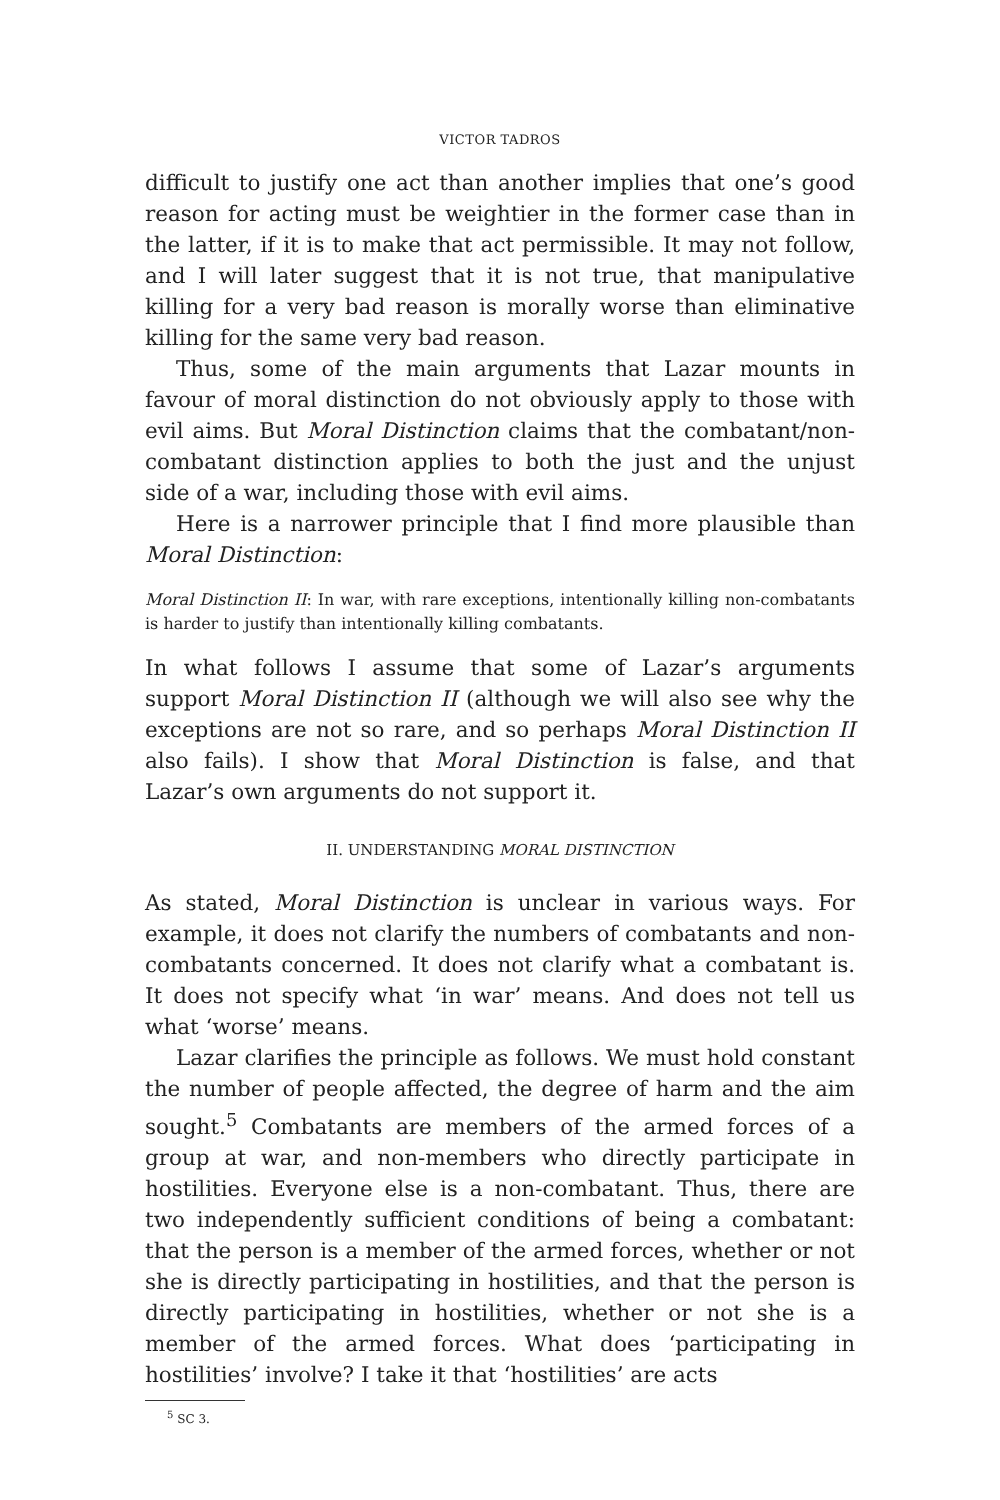VICTOR TADROS
difficult to justify one act than another implies that one’s good reason for acting must be weightier in the former case than in the latter, if it is to make that act permissible. It may not follow, and I will later suggest that it is not true, that manipulative killing for a very bad reason is morally worse than eliminative killing for the same very bad reason.
Thus, some of the main arguments that Lazar mounts in favour of moral distinction do not obviously apply to those with evil aims. But Moral Distinction claims that the combatant/non-combatant distinction applies to both the just and the unjust side of a war, including those with evil aims.
Here is a narrower principle that I find more plausible than Moral Distinction:
Moral Distinction II: In war, with rare exceptions, intentionally killing non-combatants is harder to justify than intentionally killing combatants.
In what follows I assume that some of Lazar’s arguments support Moral Distinction II (although we will also see why the exceptions are not so rare, and so perhaps Moral Distinction II also fails). I show that Moral Distinction is false, and that Lazar’s own arguments do not support it.
II. UNDERSTANDING MORAL DISTINCTION
As stated, Moral Distinction is unclear in various ways. For example, it does not clarify the numbers of combatants and non-combatants concerned. It does not clarify what a combatant is. It does not specify what ‘in war’ means. And does not tell us what ‘worse’ means.
Lazar clarifies the principle as follows. We must hold constant the number of people affected, the degree of harm and the aim sought.<sup>5</sup> Combatants are members of the armed forces of a group at war, and non-members who directly participate in hostilities. Everyone else is a non-combatant. Thus, there are two independently sufficient conditions of being a combatant: that the person is a member of the armed forces, whether or not she is directly participating in hostilities, and that the person is directly participating in hostilities, whether or not she is a member of the armed forces. What does ‘participating in hostilities’ involve? I take it that ‘hostilities’ are acts
<sup>5</sup> SC 3.